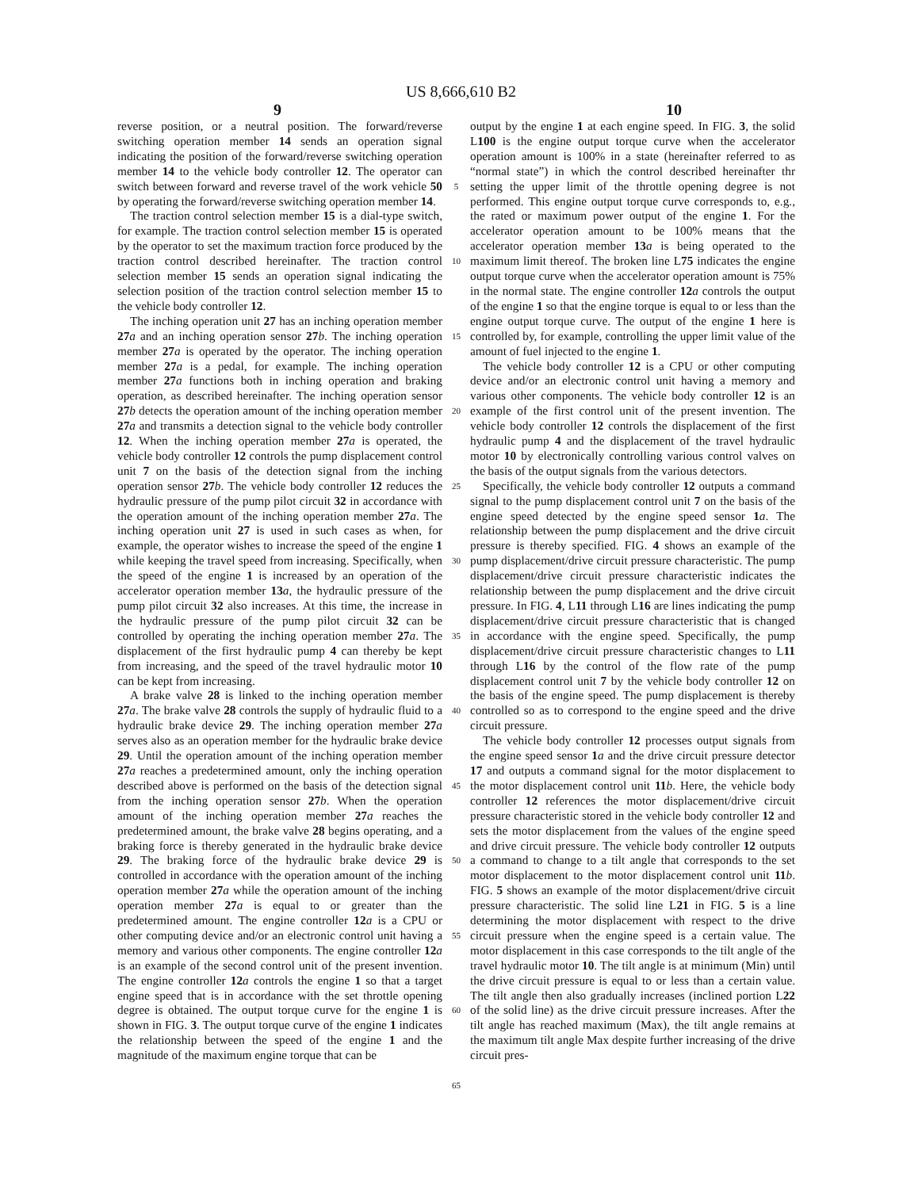US 8,666,610 B2
9 10
reverse position, or a neutral position. The forward/reverse switching operation member 14 sends an operation signal indicating the position of the forward/reverse switching operation member 14 to the vehicle body controller 12. The operator can switch between forward and reverse travel of the work vehicle 50 by operating the forward/reverse switching operation member 14.
The traction control selection member 15 is a dial-type switch, for example. The traction control selection member 15 is operated by the operator to set the maximum traction force produced by the traction control described hereinafter. The traction control selection member 15 sends an operation signal indicating the selection position of the traction control selection member 15 to the vehicle body controller 12.
The inching operation unit 27 has an inching operation member 27 a and an inching operation sensor 27 b. The inching operation member 27 a is operated by the operator. The inching operation member 27 a is a pedal, for example. The inching operation member 27 a functions both in inching operation and braking operation, as described hereinafter. The inching operation sensor 27 b detects the operation amount of the inching operation member 27 a and transmits a detection signal to the vehicle body controller 12. When the inching operation member 27 a is operated, the vehicle body controller 12 controls the pump displacement control unit 7 on the basis of the detection signal from the inching operation sensor 27 b. The vehicle body controller 12 reduces the hydraulic pressure of the pump pilot circuit 32 in accordance with the operation amount of the inching operation member 27 a. The inching operation unit 27 is used in such cases as when, for example, the operator wishes to increase the speed of the engine 1 while keeping the travel speed from increasing. Specifically, when the speed of the engine 1 is increased by an operation of the accelerator operation member 13 a, the hydraulic pressure of the pump pilot circuit 32 also increases. At this time, the increase in the hydraulic pressure of the pump pilot circuit 32 can be controlled by operating the inching operation member 27 a. The displacement of the first hydraulic pump 4 can thereby be kept from increasing, and the speed of the travel hydraulic motor 10 can be kept from increasing.
A brake valve 28 is linked to the inching operation member 27 a. The brake valve 28 controls the supply of hydraulic fluid to a hydraulic brake device 29. The inching operation member 27 a serves also as an operation member for the hydraulic brake device 29. Until the operation amount of the inching operation member 27 a reaches a predetermined amount, only the inching operation described above is performed on the basis of the detection signal from the inching operation sensor 27 b. When the operation amount of the inching operation member 27 a reaches the predetermined amount, the brake valve 28 begins operating, and a braking force is thereby generated in the hydraulic brake device 29. The braking force of the hydraulic brake device 29 is controlled in accordance with the operation amount of the inching operation member 27 a while the operation amount of the inching operation member 27 a is equal to or greater than the predetermined amount. The engine controller 12 a is a CPU or other computing device and/or an electronic control unit having a memory and various other components. The engine controller 12 a is an example of the second control unit of the present invention. The engine controller 12 a controls the engine 1 so that a target engine speed that is in accordance with the set throttle opening degree is obtained. The output torque curve for the engine 1 is shown in FIG. 3. The output torque curve of the engine 1 indicates the relationship between the speed of the engine 1 and the magnitude of the maximum engine torque that can be
5
10
15
20
25
30
35
40
45
50
55
60
65
output by the engine 1 at each engine speed. In FIG. 3, the solid L100 is the engine output torque curve when the accelerator operation amount is 100% in a state (hereinafter referred to as “normal state”) in which the control described hereinafter thr setting the upper limit of the throttle opening degree is not performed. This engine output torque curve corresponds to, e.g., the rated or maximum power output of the engine 1. For the accelerator operation amount to be 100% means that the accelerator operation member 13 a is being operated to the maximum limit thereof. The broken line L75 indicates the engine output torque curve when the accelerator operation amount is 75% in the normal state. The engine controller 12 a controls the output of the engine 1 so that the engine torque is equal to or less than the engine output torque curve. The output of the engine 1 here is controlled by, for example, controlling the upper limit value of the amount of fuel injected to the engine 1.
The vehicle body controller 12 is a CPU or other computing device and/or an electronic control unit having a memory and various other components. The vehicle body controller 12 is an example of the first control unit of the present invention. The vehicle body controller 12 controls the displacement of the first hydraulic pump 4 and the displacement of the travel hydraulic motor 10 by electronically controlling various control valves on the basis of the output signals from the various detectors.
Specifically, the vehicle body controller 12 outputs a command signal to the pump displacement control unit 7 on the basis of the engine speed detected by the engine speed sensor 1 a. The relationship between the pump displacement and the drive circuit pressure is thereby specified. FIG. 4 shows an example of the pump displacement/drive circuit pressure characteristic. The pump displacement/drive circuit pressure characteristic indicates the relationship between the pump displacement and the drive circuit pressure. In FIG. 4, L11 through L16 are lines indicating the pump displacement/drive circuit pressure characteristic that is changed in accordance with the engine speed. Specifically, the pump displacement/drive circuit pressure characteristic changes to L11 through L16 by the control of the flow rate of the pump displacement control unit 7 by the vehicle body controller 12 on the basis of the engine speed. The pump displacement is thereby controlled so as to correspond to the engine speed and the drive circuit pressure.
The vehicle body controller 12 processes output signals from the engine speed sensor 1 a and the drive circuit pressure detector 17 and outputs a command signal for the motor displacement to the motor displacement control unit 11 b. Here, the vehicle body controller 12 references the motor displacement/drive circuit pressure characteristic stored in the vehicle body controller 12 and sets the motor displacement from the values of the engine speed and drive circuit pressure. The vehicle body controller 12 outputs a command to change to a tilt angle that corresponds to the set motor displacement to the motor displacement control unit 11 b. FIG. 5 shows an example of the motor displacement/drive circuit pressure characteristic. The solid line L21 in FIG. 5 is a line determining the motor displacement with respect to the drive circuit pressure when the engine speed is a certain value. The motor displacement in this case corresponds to the tilt angle of the travel hydraulic motor 10. The tilt angle is at minimum (Min) until the drive circuit pressure is equal to or less than a certain value. The tilt angle then also gradually increases (inclined portion L22 of the solid line) as the drive circuit pressure increases. After the tilt angle has reached maximum (Max), the tilt angle remains at the maximum tilt angle Max despite further increasing of the drive circuit pres-